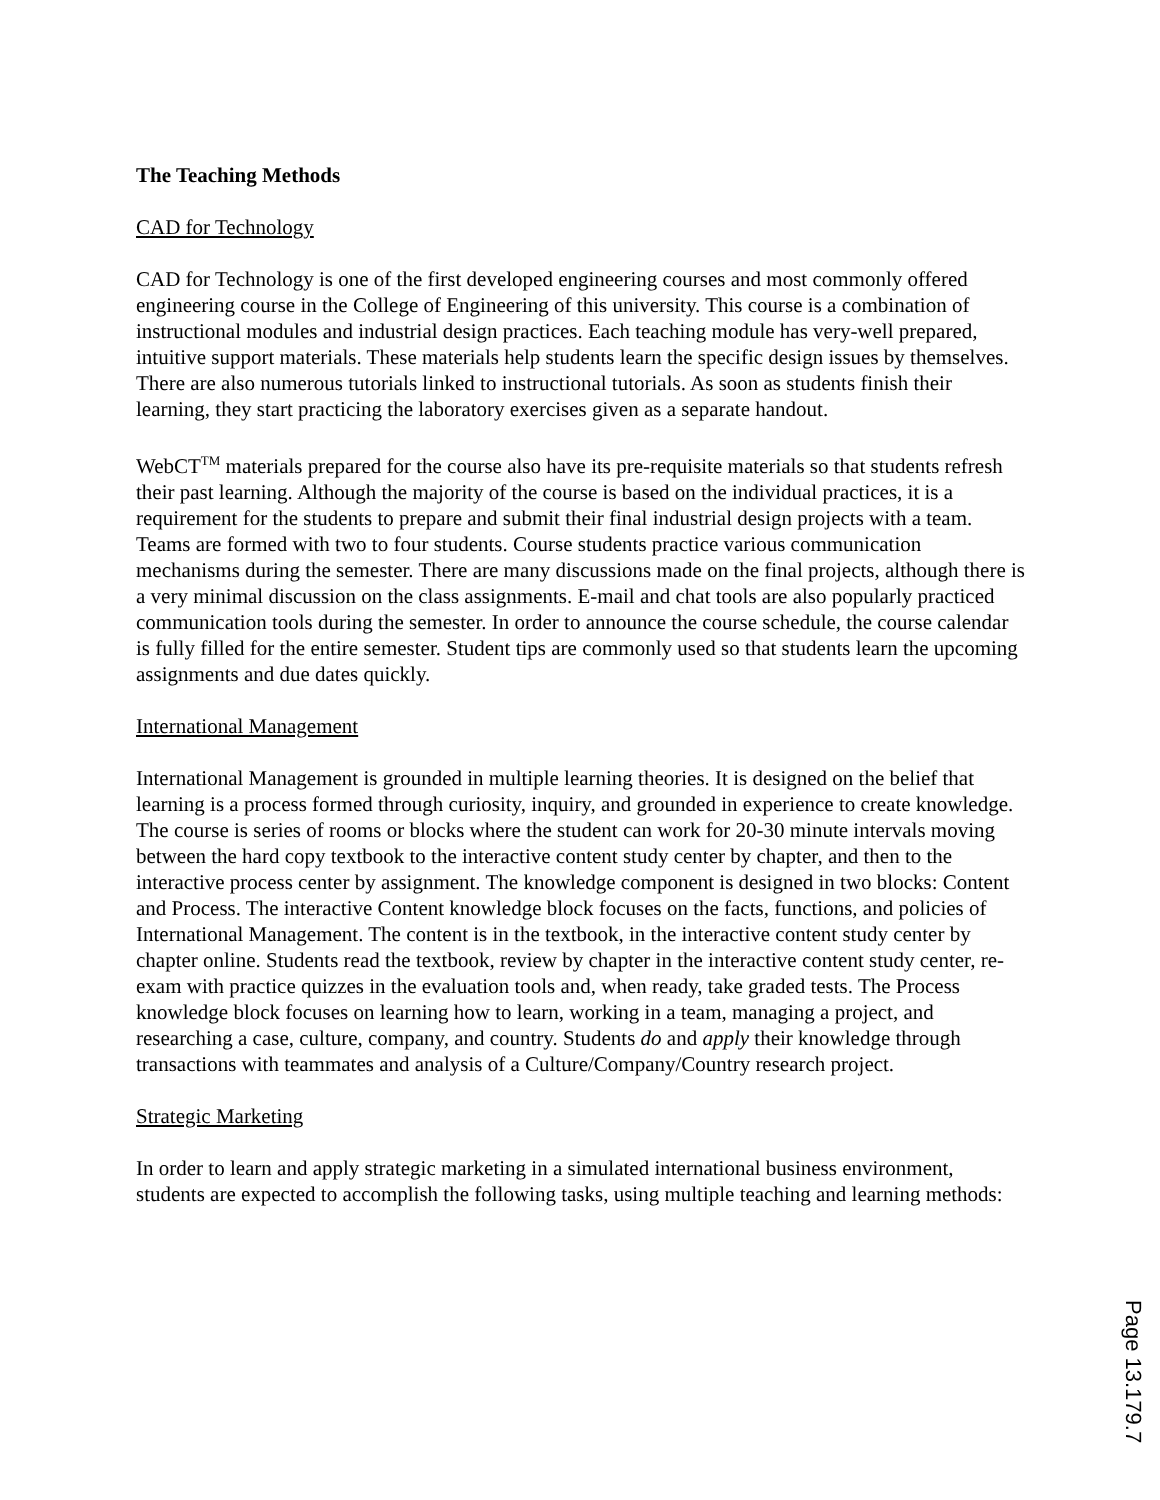The Teaching Methods
CAD for Technology
CAD for Technology is one of the first developed engineering courses and most commonly offered engineering course in the College of Engineering of this university. This course is a combination of instructional modules and industrial design practices. Each teaching module has very-well prepared, intuitive support materials. These materials help students learn the specific design issues by themselves. There are also numerous tutorials linked to instructional tutorials. As soon as students finish their learning, they start practicing the laboratory exercises given as a separate handout.
WebCT<sup>TM</sup> materials prepared for the course also have its pre-requisite materials so that students refresh their past learning. Although the majority of the course is based on the individual practices, it is a requirement for the students to prepare and submit their final industrial design projects with a team. Teams are formed with two to four students. Course students practice various communication mechanisms during the semester. There are many discussions made on the final projects, although there is a very minimal discussion on the class assignments. E-mail and chat tools are also popularly practiced communication tools during the semester. In order to announce the course schedule, the course calendar is fully filled for the entire semester. Student tips are commonly used so that students learn the upcoming assignments and due dates quickly.
International Management
International Management is grounded in multiple learning theories. It is designed on the belief that learning is a process formed through curiosity, inquiry, and grounded in experience to create knowledge. The course is series of rooms or blocks where the student can work for 20-30 minute intervals moving between the hard copy textbook to the interactive content study center by chapter, and then to the interactive process center by assignment. The knowledge component is designed in two blocks: Content and Process. The interactive Content knowledge block focuses on the facts, functions, and policies of International Management. The content is in the textbook, in the interactive content study center by chapter online. Students read the textbook, review by chapter in the interactive content study center, re-exam with practice quizzes in the evaluation tools and, when ready, take graded tests. The Process knowledge block focuses on learning how to learn, working in a team, managing a project, and researching a case, culture, company, and country. Students do and apply their knowledge through transactions with teammates and analysis of a Culture/Company/Country research project.
Strategic Marketing
In order to learn and apply strategic marketing in a simulated international business environment, students are expected to accomplish the following tasks, using multiple teaching and learning methods:
Page 13.179.7